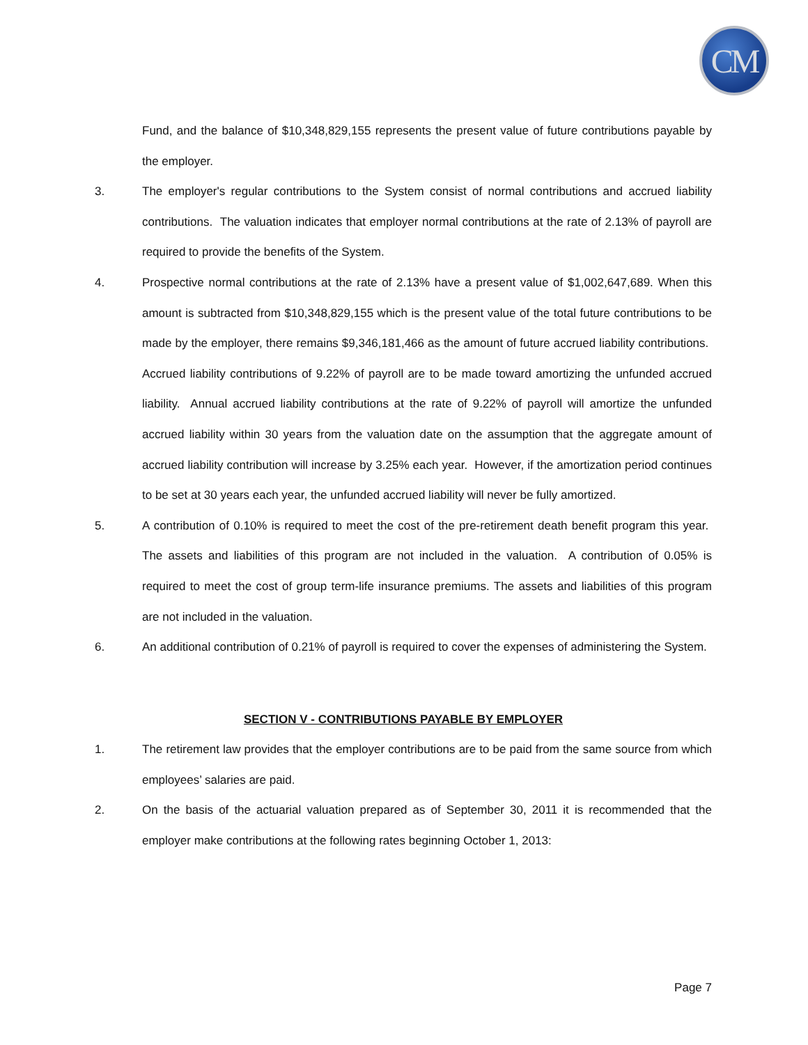CM
Fund, and the balance of $10,348,829,155 represents the present value of future contributions payable by the employer.
3. The employer's regular contributions to the System consist of normal contributions and accrued liability contributions. The valuation indicates that employer normal contributions at the rate of 2.13% of payroll are required to provide the benefits of the System.
4. Prospective normal contributions at the rate of 2.13% have a present value of $1,002,647,689. When this amount is subtracted from $10,348,829,155 which is the present value of the total future contributions to be made by the employer, there remains $9,346,181,466 as the amount of future accrued liability contributions. Accrued liability contributions of 9.22% of payroll are to be made toward amortizing the unfunded accrued liability. Annual accrued liability contributions at the rate of 9.22% of payroll will amortize the unfunded accrued liability within 30 years from the valuation date on the assumption that the aggregate amount of accrued liability contribution will increase by 3.25% each year. However, if the amortization period continues to be set at 30 years each year, the unfunded accrued liability will never be fully amortized.
5. A contribution of 0.10% is required to meet the cost of the pre-retirement death benefit program this year. The assets and liabilities of this program are not included in the valuation. A contribution of 0.05% is required to meet the cost of group term-life insurance premiums. The assets and liabilities of this program are not included in the valuation.
6. An additional contribution of 0.21% of payroll is required to cover the expenses of administering the System.
SECTION V - CONTRIBUTIONS PAYABLE BY EMPLOYER
1. The retirement law provides that the employer contributions are to be paid from the same source from which employees’ salaries are paid.
2. On the basis of the actuarial valuation prepared as of September 30, 2011 it is recommended that the employer make contributions at the following rates beginning October 1, 2013:
Page 7